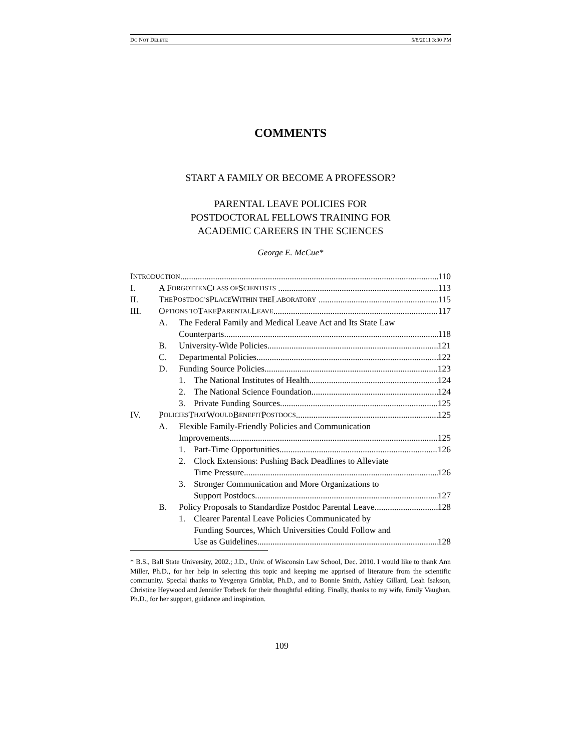DO NOT DELETE 5/8/2011 3:30 PM
COMMENTS
START A FAMILY OR BECOME A PROFESSOR?
PARENTAL LEAVE POLICIES FOR
POSTDOCTORAL FELLOWS TRAINING FOR
ACADEMIC CAREERS IN THE SCIENCES
George E. McCue*
I NTRODUCTION 110
I. A F ORGOTTEN C LASS OF S CIENTISTS 113
II. T HE P OSTDOC’S P LACE W ITHIN THE L ABORATORY 115
III. O PTIONS TO T AKE P ARENTAL L EAVE 117
A. The Federal Family and Medical Leave Act and Its State Law
Counterparts 118
B. University-Wide Policies 121
C. Departmental Policies 122
D. Funding Source Policies 123
1. The National Institutes of Health 124
2. The National Science Foundation 124
3. Private Funding Sources 125
IV. P OLICIES T HAT W OULD B ENEFIT P OSTDOCS 125
A. Flexible Family-Friendly Policies and Communication
Improvements 125
1. Part-Time Opportunities 126
2. Clock Extensions: Pushing Back Deadlines to Alleviate
Time Pressure 126
3. Stronger Communication and More Organizations to
Support Postdocs 127
B. Policy Proposals to Standardize Postdoc Parental Leave 128
1. Clearer Parental Leave Policies Communicated by
Funding Sources, Which Universities Could Follow and
Use as Guidelines 128
* B.S., Ball State University, 2002.; J.D., Univ. of Wisconsin Law School, Dec. 2010. I would like to thank Ann Miller, Ph.D., for her help in selecting this topic and keeping me apprised of literature from the scientific community. Special thanks to Yevgenya Grinblat, Ph.D., and to Bonnie Smith, Ashley Gillard, Leah Isakson, Christine Heywood and Jennifer Torbeck for their thoughtful editing. Finally, thanks to my wife, Emily Vaughan, Ph.D., for her support, guidance and inspiration.
109